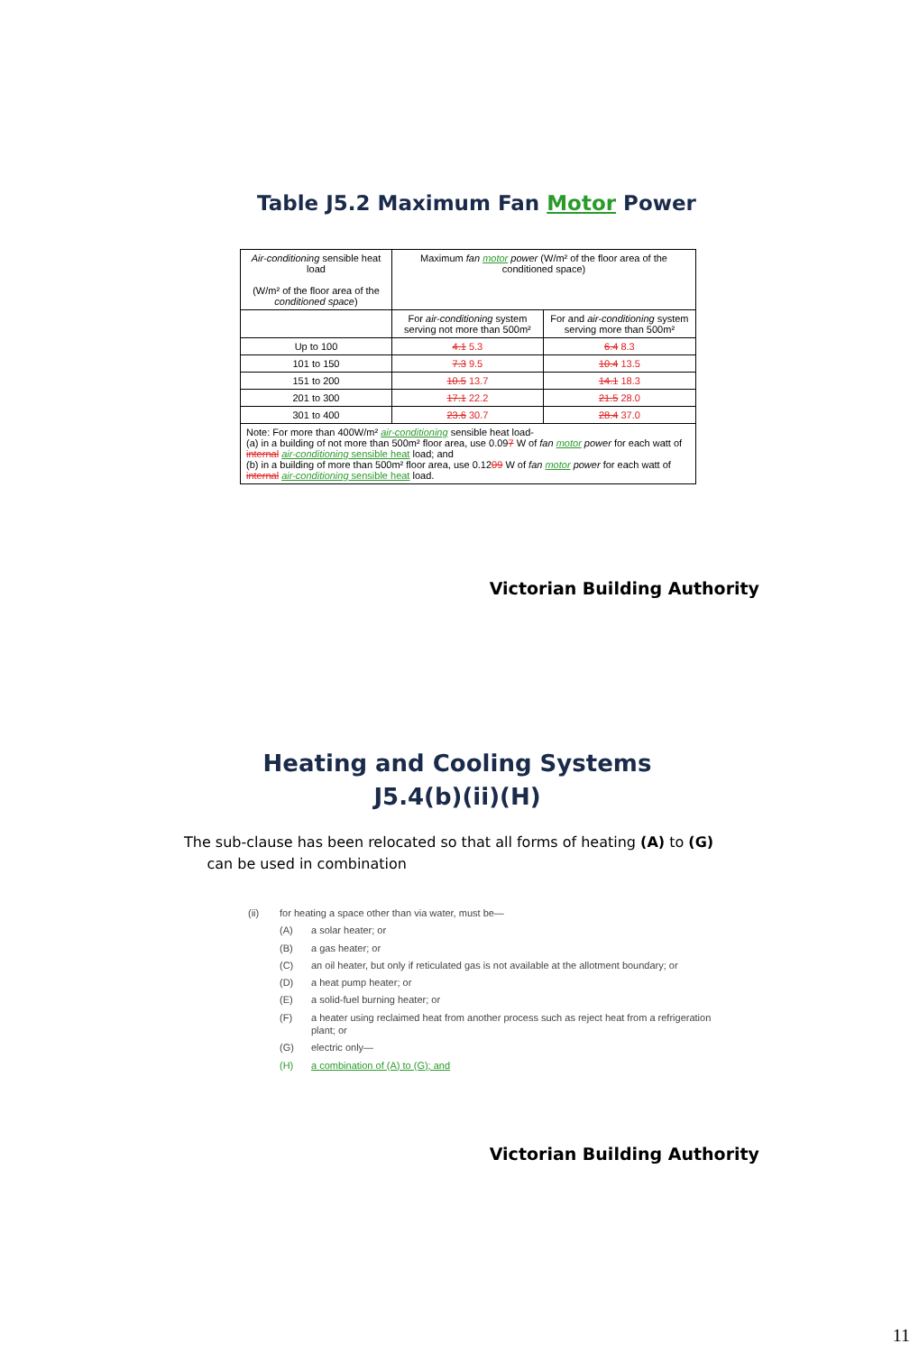Table J5.2 Maximum Fan Motor Power
| Air-conditioning sensible heat load (W/m² of the floor area of the conditioned space ) | Maximum fan motor power (W/m² of the floor area of the conditioned space) | |
| | For air-conditioning system serving not more than 500m² | For and air-conditioning system serving more than 500m² |
| Up to 100 | 4.1 5.3 | 6.4 8.3 |
| 101 to 150 | 7.3 9.5 | 10.4 13.5 |
| 151 to 200 | 10.5 13.7 | 14.1 18.3 |
| 201 to 300 | 17.1 22.2 | 21.5 28.0 |
| 301 to 400 | 23.6 30.7 | 28.4 37.0 |
| Note: For more than 400W/m² air-conditioning sensible heat load- (a) in a building of not more than 500m² floor area, use 0.09 7 W of fan motor power for each watt of internal air-conditioning sensible heat load; and (b) in a building of more than 500m² floor area, use 0.12 09 W of fan motor power for each watt of internal air-conditioning sensible heat load. | | |
Victorian Building Authority
Heating and Cooling Systems
J5.4(b)(ii)(H)
The sub-clause has been relocated so that all forms of heating (A) to (G)
can be used in combination
(ii) for heating a space other than via water, must be—
(A) a solar heater; or
(B) a gas heater; or
(C) an oil heater, but only if reticulated gas is not available at the allotment boundary; or
(D) a heat pump heater; or
(E) a solid-fuel burning heater; or
(F) a heater using reclaimed heat from another process such as reject heat from a refrigeration plant; or
(G) electric only—
(H) a combination of (A) to (G); and
Victorian Building Authority
11